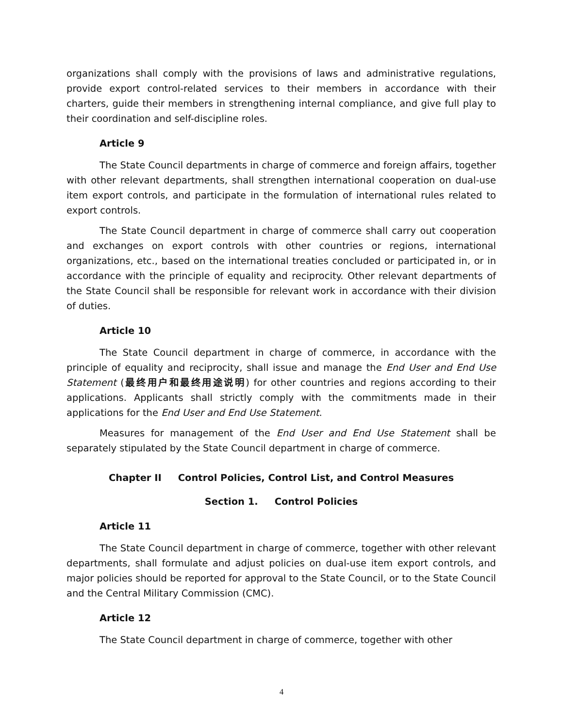organizations shall comply with the provisions of laws and administrative regulations, provide export control-related services to their members in accordance with their charters, guide their members in strengthening internal compliance, and give full play to their coordination and self-discipline roles.
Article 9
The State Council departments in charge of commerce and foreign affairs, together with other relevant departments, shall strengthen international cooperation on dual-use item export controls, and participate in the formulation of international rules related to export controls.
The State Council department in charge of commerce shall carry out cooperation and exchanges on export controls with other countries or regions, international organizations, etc., based on the international treaties concluded or participated in, or in accordance with the principle of equality and reciprocity. Other relevant departments of the State Council shall be responsible for relevant work in accordance with their division of duties.
Article 10
The State Council department in charge of commerce, in accordance with the principle of equality and reciprocity, shall issue and manage the End User and End Use Statement (最终用户和最终用途说明) for other countries and regions according to their applications. Applicants shall strictly comply with the commitments made in their applications for the End User and End Use Statement.
Measures for management of the End User and End Use Statement shall be separately stipulated by the State Council department in charge of commerce.
Chapter II Control Policies, Control List, and Control Measures
Section 1. Control Policies
Article 11
The State Council department in charge of commerce, together with other relevant departments, shall formulate and adjust policies on dual-use item export controls, and major policies should be reported for approval to the State Council, or to the State Council and the Central Military Commission (CMC).
Article 12
The State Council department in charge of commerce, together with other
4